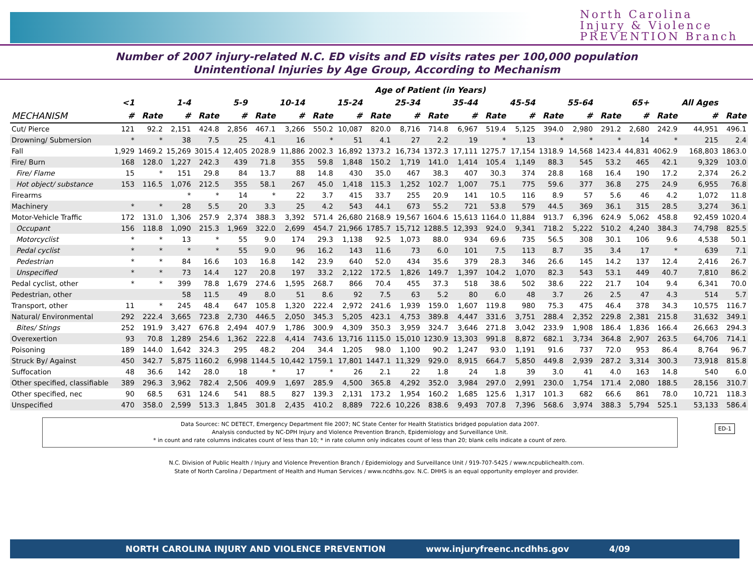North Carolina
Injury & Violence
PREVENTION Branch
Number of 2007 injury-related N.C. ED visits and ED visits rates per 100,000 population
Unintentional Injuries by Age Group, According to Mechanism
| | Age of Patient (in Years) | | | | | | | | | | | | | | | | | | | | | |
| --- | --- | --- | --- | --- | --- | --- | --- | --- | --- | --- | --- | --- | --- | --- | --- | --- | --- | --- | --- | --- | --- | --- |
| | <1 | | 1-4 | | 5-9 | | 10-14 | | 15-24 | | 25-34 | | 35-44 | | 45-54 | | 55-64 | | 65+ | | All Ages | |
| MECHANISM | # | Rate | # | Rate | # | Rate | # | Rate | # | Rate | # | Rate | # | Rate | # | Rate | # | Rate | # | Rate | # | Rate |
| Cut/ Pierce | 121 | 92.2 | 2,151 | 424.8 | 2,856 | 467.1 | 3,266 | 550.2 | 10,087 | 820.0 | 8,716 | 714.8 | 6,967 | 519.4 | 5,125 | 394.0 | 2,980 | 291.2 | 2,680 | 242.9 | 44,951 | 496.1 |
| Drowning/ Submersion | * | * | 38 | 7.5 | 25 | 4.1 | 16 | * | 51 | 4.1 | 27 | 2.2 | 19 | * | 13 | * | * | * | 14 | * | 215 | 2.4 |
| Fall | 1,929 | 1469.2 | 15,269 | 3015.4 | 12,405 | 2028.9 | 11,886 | 2002.3 | 16,892 | 1373.2 | 16,734 | 1372.3 | 17,111 | 1275.7 | 17,154 | 1318.9 | 14,568 | 1423.4 | 44,831 | 4062.9 | 168,803 | 1863.0 |
| Fire/ Burn | 168 | 128.0 | 1,227 | 242.3 | 439 | 71.8 | 355 | 59.8 | 1,848 | 150.2 | 1,719 | 141.0 | 1,414 | 105.4 | 1,149 | 88.3 | 545 | 53.2 | 465 | 42.1 | 9,329 | 103.0 |
| Fire/ Flame | 15 | * | 151 | 29.8 | 84 | 13.7 | 88 | 14.8 | 430 | 35.0 | 467 | 38.3 | 407 | 30.3 | 374 | 28.8 | 168 | 16.4 | 190 | 17.2 | 2,374 | 26.2 |
| Hot object/ substance | 153 | 116.5 | 1,076 | 212.5 | 355 | 58.1 | 267 | 45.0 | 1,418 | 115.3 | 1,252 | 102.7 | 1,007 | 75.1 | 775 | 59.6 | 377 | 36.8 | 275 | 24.9 | 6,955 | 76.8 |
| Firearms | | | * | * | 14 | * | 22 | 3.7 | 415 | 33.7 | 255 | 20.9 | 141 | 10.5 | 116 | 8.9 | 57 | 5.6 | 46 | 4.2 | 1,072 | 11.8 |
| Machinery | * | * | 28 | 5.5 | 20 | 3.3 | 25 | 4.2 | 543 | 44.1 | 673 | 55.2 | 721 | 53.8 | 579 | 44.5 | 369 | 36.1 | 315 | 28.5 | 3,274 | 36.1 |
| Motor-Vehicle Traffic | 172 | 131.0 | 1,306 | 257.9 | 2,374 | 388.3 | 3,392 | 571.4 | 26,680 | 2168.9 | 19,567 | 1604.6 | 15,613 | 1164.0 | 11,884 | 913.7 | 6,396 | 624.9 | 5,062 | 458.8 | 92,459 | 1020.4 |
| Occupant | 156 | 118.8 | 1,090 | 215.3 | 1,969 | 322.0 | 2,699 | 454.7 | 21,966 | 1785.7 | 15,712 | 1288.5 | 12,393 | 924.0 | 9,341 | 718.2 | 5,222 | 510.2 | 4,240 | 384.3 | 74,798 | 825.5 |
| Motorcyclist | * | * | 13 | * | 55 | 9.0 | 174 | 29.3 | 1,138 | 92.5 | 1,073 | 88.0 | 934 | 69.6 | 735 | 56.5 | 308 | 30.1 | 106 | 9.6 | 4,538 | 50.1 |
| Pedal cyclist | * | * | * | * | 55 | 9.0 | 96 | 16.2 | 143 | 11.6 | 73 | 6.0 | 101 | 7.5 | 113 | 8.7 | 35 | 3.4 | 17 | * | 639 | 7.1 |
| Pedestrian | * | * | 84 | 16.6 | 103 | 16.8 | 142 | 23.9 | 640 | 52.0 | 434 | 35.6 | 379 | 28.3 | 346 | 26.6 | 145 | 14.2 | 137 | 12.4 | 2,416 | 26.7 |
| Unspecified | * | * | 73 | 14.4 | 127 | 20.8 | 197 | 33.2 | 2,122 | 172.5 | 1,826 | 149.7 | 1,397 | 104.2 | 1,070 | 82.3 | 543 | 53.1 | 449 | 40.7 | 7,810 | 86.2 |
| Pedal cyclist, other | * | * | 399 | 78.8 | 1,679 | 274.6 | 1,595 | 268.7 | 866 | 70.4 | 455 | 37.3 | 518 | 38.6 | 502 | 38.6 | 222 | 21.7 | 104 | 9.4 | 6,341 | 70.0 |
| Pedestrian, other | | | 58 | 11.5 | 49 | 8.0 | 51 | 8.6 | 92 | 7.5 | 63 | 5.2 | 80 | 6.0 | 48 | 3.7 | 26 | 2.5 | 47 | 4.3 | 514 | 5.7 |
| Transport, other | 11 | * | 245 | 48.4 | 647 | 105.8 | 1,320 | 222.4 | 2,972 | 241.6 | 1,939 | 159.0 | 1,607 | 119.8 | 980 | 75.3 | 475 | 46.4 | 378 | 34.3 | 10,575 | 116.7 |
| Natural/ Environmental | 292 | 222.4 | 3,665 | 723.8 | 2,730 | 446.5 | 2,050 | 345.3 | 5,205 | 423.1 | 4,753 | 389.8 | 4,447 | 331.6 | 3,751 | 288.4 | 2,352 | 229.8 | 2,381 | 215.8 | 31,632 | 349.1 |
| Bites/ Stings | 252 | 191.9 | 3,427 | 676.8 | 2,494 | 407.9 | 1,786 | 300.9 | 4,309 | 350.3 | 3,959 | 324.7 | 3,646 | 271.8 | 3,042 | 233.9 | 1,908 | 186.4 | 1,836 | 166.4 | 26,663 | 294.3 |
| Overexertion | 93 | 70.8 | 1,289 | 254.6 | 1,362 | 222.8 | 4,414 | 743.6 | 13,716 | 1115.0 | 15,010 | 1230.9 | 13,303 | 991.8 | 8,872 | 682.1 | 3,734 | 364.8 | 2,907 | 263.5 | 64,706 | 714.1 |
| Poisoning | 189 | 144.0 | 1,642 | 324.3 | 295 | 48.2 | 204 | 34.4 | 1,205 | 98.0 | 1,100 | 90.2 | 1,247 | 93.0 | 1,191 | 91.6 | 737 | 72.0 | 953 | 86.4 | 8,764 | 96.7 |
| Struck By/ Against | 450 | 342.7 | 5,875 | 1160.2 | 6,998 | 1144.5 | 10,442 | 1759.1 | 17,801 | 1447.1 | 11,329 | 929.0 | 8,915 | 664.7 | 5,850 | 449.8 | 2,939 | 287.2 | 3,314 | 300.3 | 73,918 | 815.8 |
| Suffocation | 48 | 36.6 | 142 | 28.0 | 18 | * | 17 | * | 26 | 2.1 | 22 | 1.8 | 24 | 1.8 | 39 | 3.0 | 41 | 4.0 | 163 | 14.8 | 540 | 6.0 |
| Other specified, classifiable | 389 | 296.3 | 3,962 | 782.4 | 2,506 | 409.9 | 1,697 | 285.9 | 4,500 | 365.8 | 4,292 | 352.0 | 3,984 | 297.0 | 2,991 | 230.0 | 1,754 | 171.4 | 2,080 | 188.5 | 28,156 | 310.7 |
| Other specified, nec | 90 | 68.5 | 631 | 124.6 | 541 | 88.5 | 827 | 139.3 | 2,131 | 173.2 | 1,954 | 160.2 | 1,685 | 125.6 | 1,317 | 101.3 | 682 | 66.6 | 861 | 78.0 | 10,721 | 118.3 |
| Unspecified | 470 | 358.0 | 2,599 | 513.3 | 1,845 | 301.8 | 2,435 | 410.2 | 8,889 | 722.6 | 10,226 | 838.6 | 9,493 | 707.8 | 7,396 | 568.6 | 3,974 | 388.3 | 5,794 | 525.1 | 53,133 | 586.4 |
Data Sourcec: NC DETECT, Emergency Department file 2007; NC State Center for Health Statistics bridged population data 2007.
Analysis conducted by NC-DPH Injury and Violence Prevention Branch, Epidemiology and Surveillance Unit.
* in count and rate columns indicates count of less than 10; * in rate column only indicates count of less than 20; blank cells indicate a count of zero.
ED-1
N.C. Division of Public Health / Injury and Violence Prevention Branch / Epidemiology and Surveillance Unit / 919-707-5425 / www.ncpublichealth.com.
State of North Carolina / Department of Health and Human Services / www.ncdhhs.gov. N.C. DHHS is an equal opportunity employer and provider.
NORTH CAROLINA INJURY AND VIOLENCE PREVENTION www.injuryfreenc.ncdhhs.gov 4/09